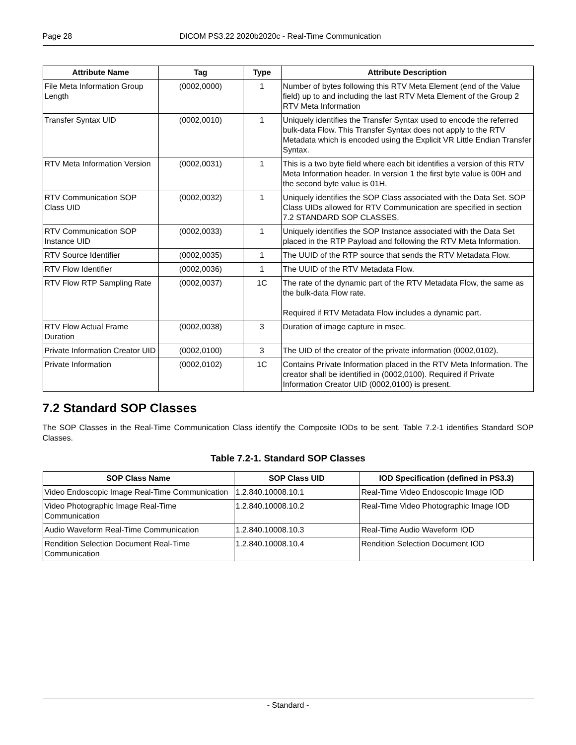Page 28 DICOM PS3.22 2020b2020c - Real-Time Communication
| Attribute Name | Tag | Type | Attribute Description |
| --- | --- | --- | --- |
| File Meta Information Group Length | (0002,0000) | 1 | Number of bytes following this RTV Meta Element (end of the Value field) up to and including the last RTV Meta Element of the Group 2 RTV Meta Information |
| Transfer Syntax UID | (0002,0010) | 1 | Uniquely identifies the Transfer Syntax used to encode the referred bulk-data Flow. This Transfer Syntax does not apply to the RTV Metadata which is encoded using the Explicit VR Little Endian Transfer Syntax. |
| RTV Meta Information Version | (0002,0031) | 1 | This is a two byte field where each bit identifies a version of this RTV Meta Information header. In version 1 the first byte value is 00H and the second byte value is 01H. |
| RTV Communication SOP Class UID | (0002,0032) | 1 | Uniquely identifies the SOP Class associated with the Data Set. SOP Class UIDs allowed for RTV Communication are specified in section 7.2 STANDARD SOP CLASSES. |
| RTV Communication SOP Instance UID | (0002,0033) | 1 | Uniquely identifies the SOP Instance associated with the Data Set placed in the RTP Payload and following the RTV Meta Information. |
| RTV Source Identifier | (0002,0035) | 1 | The UUID of the RTP source that sends the RTV Metadata Flow. |
| RTV Flow Identifier | (0002,0036) | 1 | The UUID of the RTV Metadata Flow. |
| RTV Flow RTP Sampling Rate | (0002,0037) | 1C | The rate of the dynamic part of the RTV Metadata Flow, the same as the bulk-data Flow rate. Required if RTV Metadata Flow includes a dynamic part. |
| RTV Flow Actual Frame Duration | (0002,0038) | 3 | Duration of image capture in msec. |
| Private Information Creator UID | (0002,0100) | 3 | The UID of the creator of the private information (0002,0102). |
| Private Information | (0002,0102) | 1C | Contains Private Information placed in the RTV Meta Information. The creator shall be identified in (0002,0100). Required if Private Information Creator UID (0002,0100) is present. |
7.2 Standard SOP Classes
The SOP Classes in the Real-Time Communication Class identify the Composite IODs to be sent. Table 7.2-1 identifies Standard SOP Classes.
Table 7.2-1. Standard SOP Classes
| SOP Class Name | SOP Class UID | IOD Specification (defined in PS3.3) |
| --- | --- | --- |
| Video Endoscopic Image Real-Time Communication | 1.2.840.10008.10.1 | Real-Time Video Endoscopic Image IOD |
| Video Photographic Image Real-Time Communication | 1.2.840.10008.10.2 | Real-Time Video Photographic Image IOD |
| Audio Waveform Real-Time Communication | 1.2.840.10008.10.3 | Real-Time Audio Waveform IOD |
| Rendition Selection Document Real-Time Communication | 1.2.840.10008.10.4 | Rendition Selection Document IOD |
- Standard -